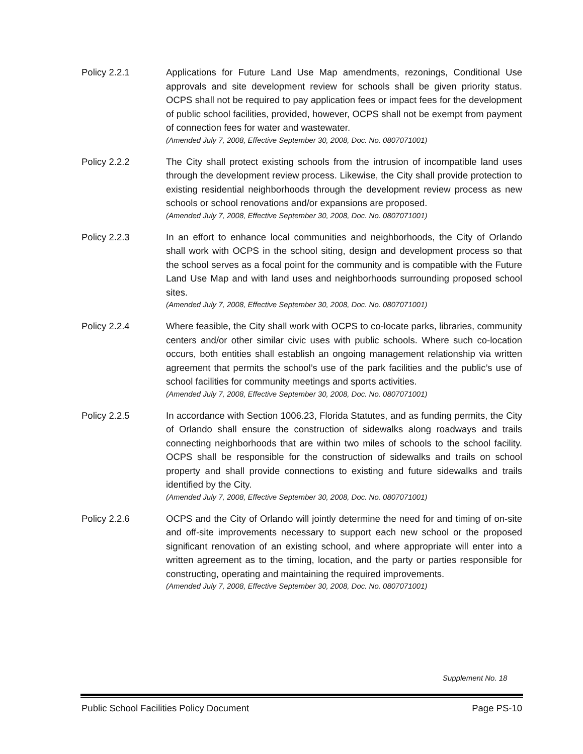Policy 2.2.1 Applications for Future Land Use Map amendments, rezonings, Conditional Use approvals and site development review for schools shall be given priority status. OCPS shall not be required to pay application fees or impact fees for the development of public school facilities, provided, however, OCPS shall not be exempt from payment of connection fees for water and wastewater.
(Amended July 7, 2008, Effective September 30, 2008, Doc. No. 0807071001)
Policy 2.2.2 The City shall protect existing schools from the intrusion of incompatible land uses through the development review process. Likewise, the City shall provide protection to existing residential neighborhoods through the development review process as new schools or school renovations and/or expansions are proposed.
(Amended July 7, 2008, Effective September 30, 2008, Doc. No. 0807071001)
Policy 2.2.3 In an effort to enhance local communities and neighborhoods, the City of Orlando shall work with OCPS in the school siting, design and development process so that the school serves as a focal point for the community and is compatible with the Future Land Use Map and with land uses and neighborhoods surrounding proposed school sites.
(Amended July 7, 2008, Effective September 30, 2008, Doc. No. 0807071001)
Policy 2.2.4 Where feasible, the City shall work with OCPS to co-locate parks, libraries, community centers and/or other similar civic uses with public schools. Where such co-location occurs, both entities shall establish an ongoing management relationship via written agreement that permits the school’s use of the park facilities and the public’s use of school facilities for community meetings and sports activities.
(Amended July 7, 2008, Effective September 30, 2008, Doc. No. 0807071001)
Policy 2.2.5 In accordance with Section 1006.23, Florida Statutes, and as funding permits, the City of Orlando shall ensure the construction of sidewalks along roadways and trails connecting neighborhoods that are within two miles of schools to the school facility. OCPS shall be responsible for the construction of sidewalks and trails on school property and shall provide connections to existing and future sidewalks and trails identified by the City.
(Amended July 7, 2008, Effective September 30, 2008, Doc. No. 0807071001)
Policy 2.2.6 OCPS and the City of Orlando will jointly determine the need for and timing of on-site and off-site improvements necessary to support each new school or the proposed significant renovation of an existing school, and where appropriate will enter into a written agreement as to the timing, location, and the party or parties responsible for constructing, operating and maintaining the required improvements.
(Amended July 7, 2008, Effective September 30, 2008, Doc. No. 0807071001)
Supplement No. 18
Public School Facilities Policy Document Page PS-10